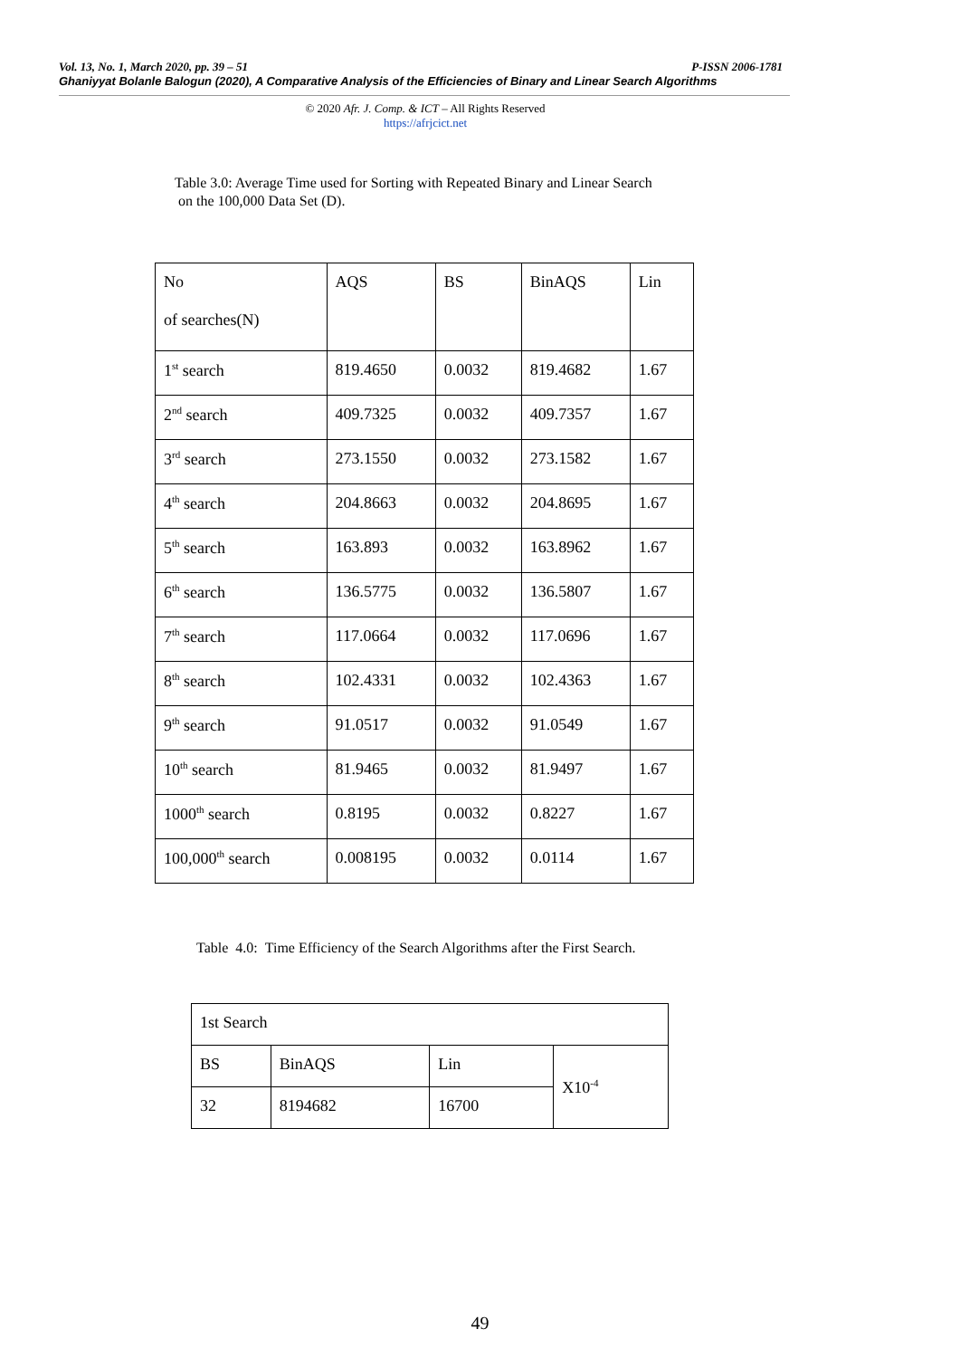Vol. 13, No. 1, March 2020, pp. 39 – 51 P-ISSN 2006-1781
Ghaniyyat Bolanle Balogun (2020), A Comparative Analysis of the Efficiencies of Binary and Linear Search Algorithms
© 2020 Afr. J. Comp. & ICT – All Rights Reserved
https://afrjcict.net
Table 3.0: Average Time used for Sorting with Repeated Binary and Linear Search
on the 100,000 Data Set (D).
| No of searches(N) | AQS | BS | BinAQS | Lin |
| 1<sup>st</sup> search | 819.4650 | 0.0032 | 819.4682 | 1.67 |
| 2<sup>nd</sup> search | 409.7325 | 0.0032 | 409.7357 | 1.67 |
| 3<sup>rd</sup> search | 273.1550 | 0.0032 | 273.1582 | 1.67 |
| 4<sup>th</sup> search | 204.8663 | 0.0032 | 204.8695 | 1.67 |
| 5<sup>th</sup> search | 163.893 | 0.0032 | 163.8962 | 1.67 |
| 6<sup>th</sup> search | 136.5775 | 0.0032 | 136.5807 | 1.67 |
| 7<sup>th</sup> search | 117.0664 | 0.0032 | 117.0696 | 1.67 |
| 8<sup>th</sup> search | 102.4331 | 0.0032 | 102.4363 | 1.67 |
| 9<sup>th</sup> search | 91.0517 | 0.0032 | 91.0549 | 1.67 |
| 10<sup>th</sup> search | 81.9465 | 0.0032 | 81.9497 | 1.67 |
| 1000<sup>th</sup> search | 0.8195 | 0.0032 | 0.8227 | 1.67 |
| 100,000<sup>th</sup> search | 0.008195 | 0.0032 | 0.0114 | 1.67 |
Table 4.0: Time Efficiency of the Search Algorithms after the First Search.
| 1st Search | | | |
| BS | BinAQS | Lin | X10<sup>-4</sup> |
| 32 | 8194682 | 16700 | |
49